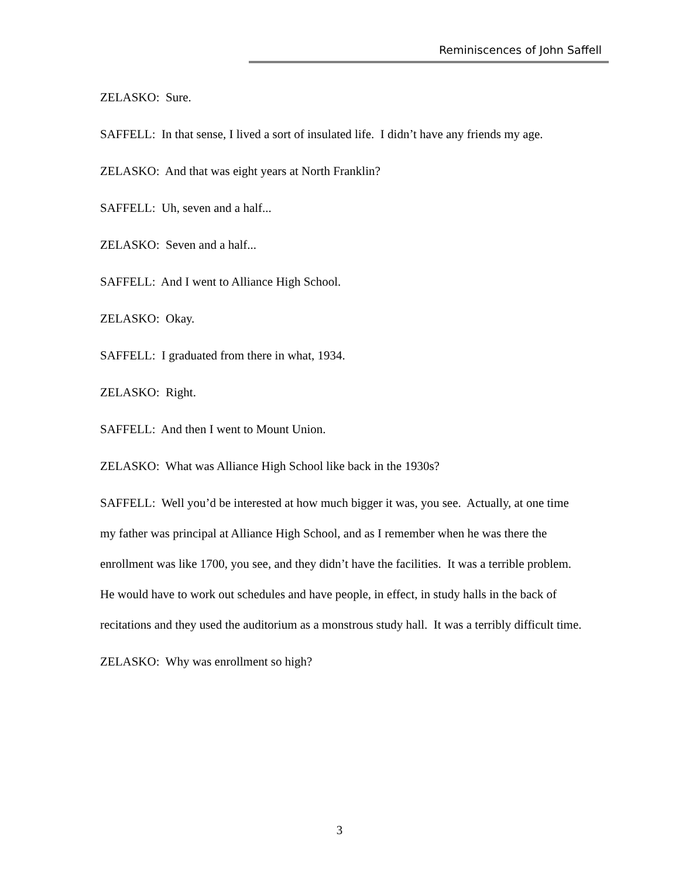Reminiscences of John Saffell
ZELASKO: Sure.
SAFFELL: In that sense, I lived a sort of insulated life. I didn’t have any friends my age.
ZELASKO: And that was eight years at North Franklin?
SAFFELL: Uh, seven and a half...
ZELASKO: Seven and a half...
SAFFELL: And I went to Alliance High School.
ZELASKO: Okay.
SAFFELL: I graduated from there in what, 1934.
ZELASKO: Right.
SAFFELL: And then I went to Mount Union.
ZELASKO: What was Alliance High School like back in the 1930s?
SAFFELL: Well you’d be interested at how much bigger it was, you see. Actually, at one time my father was principal at Alliance High School, and as I remember when he was there the enrollment was like 1700, you see, and they didn’t have the facilities. It was a terrible problem. He would have to work out schedules and have people, in effect, in study halls in the back of recitations and they used the auditorium as a monstrous study hall. It was a terribly difficult time.
ZELASKO: Why was enrollment so high?
3